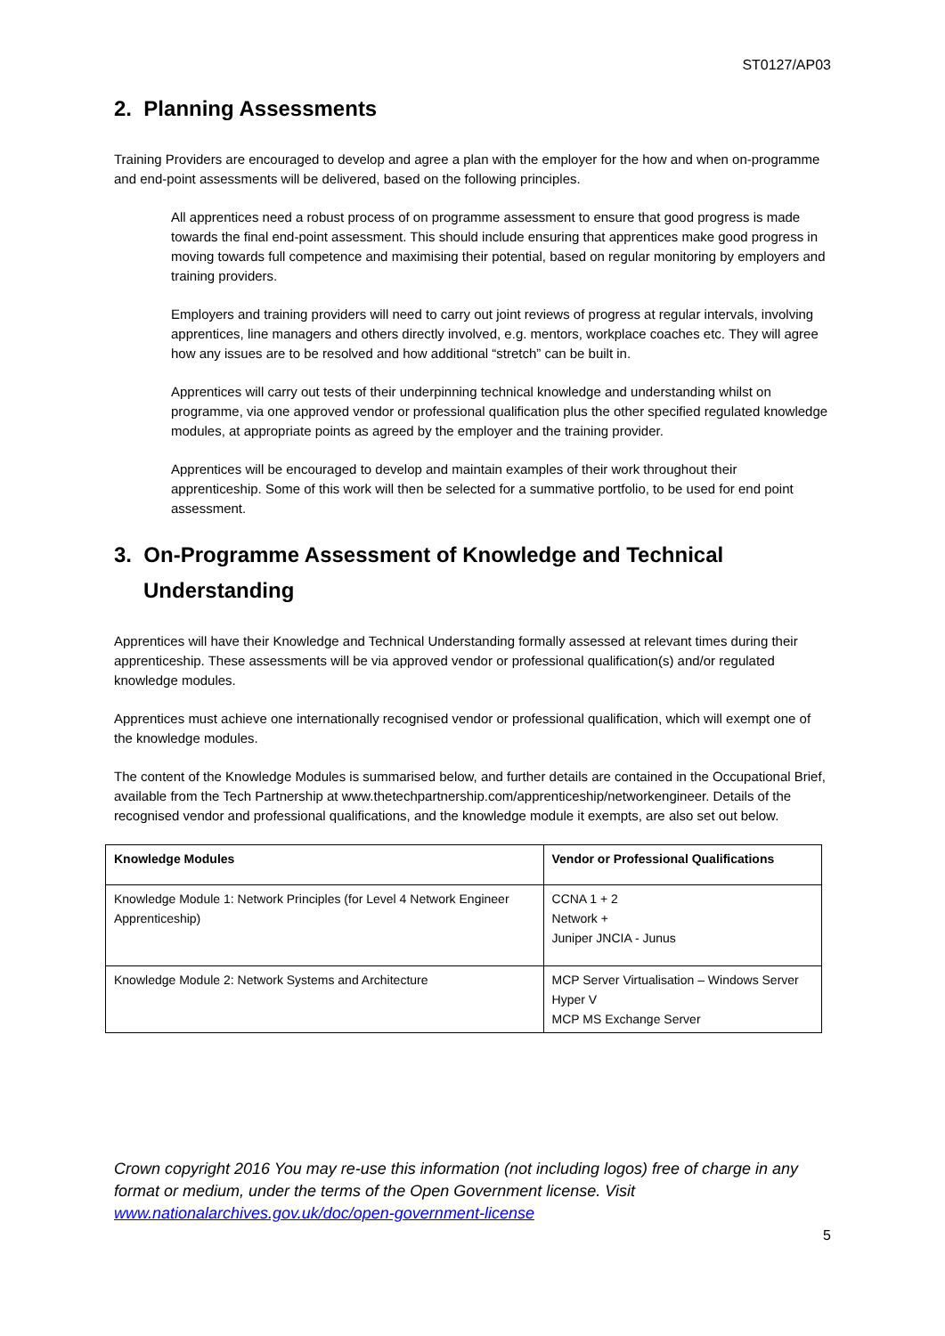ST0127/AP03
2. Planning Assessments
Training Providers are encouraged to develop and agree a plan with the employer for the how and when on-programme and end-point assessments will be delivered, based on the following principles.
All apprentices need a robust process of on programme assessment to ensure that good progress is made towards the final end-point assessment. This should include ensuring that apprentices make good progress in moving towards full competence and maximising their potential, based on regular monitoring by employers and training providers.
Employers and training providers will need to carry out joint reviews of progress at regular intervals, involving apprentices, line managers and others directly involved, e.g. mentors, workplace coaches etc. They will agree how any issues are to be resolved and how additional “stretch” can be built in.
Apprentices will carry out tests of their underpinning technical knowledge and understanding whilst on programme, via one approved vendor or professional qualification plus the other specified regulated knowledge modules, at appropriate points as agreed by the employer and the training provider.
Apprentices will be encouraged to develop and maintain examples of their work throughout their apprenticeship. Some of this work will then be selected for a summative portfolio, to be used for end point assessment.
3. On-Programme Assessment of Knowledge and Technical Understanding
Apprentices will have their Knowledge and Technical Understanding formally assessed at relevant times during their apprenticeship. These assessments will be via approved vendor or professional qualification(s) and/or regulated knowledge modules.
Apprentices must achieve one internationally recognised vendor or professional qualification, which will exempt one of the knowledge modules.
The content of the Knowledge Modules is summarised below, and further details are contained in the Occupational Brief, available from the Tech Partnership at www.thetechpartnership.com/apprenticeship/networkengineer. Details of the recognised vendor and professional qualifications, and the knowledge module it exempts, are also set out below.
| Knowledge Modules | Vendor or Professional Qualifications |
| --- | --- |
| Knowledge Module 1: Network Principles (for Level 4 Network Engineer Apprenticeship) | CCNA 1 + 2 Network + Juniper JNCIA - Junus |
| Knowledge Module 2: Network Systems and Architecture | MCP Server Virtualisation – Windows Server Hyper V MCP MS Exchange Server |
Crown copyright 2016 You may re-use this information (not including logos) free of charge in any format or medium, under the terms of the Open Government license. Visit www.nationalarchives.gov.uk/doc/open-government-license
5